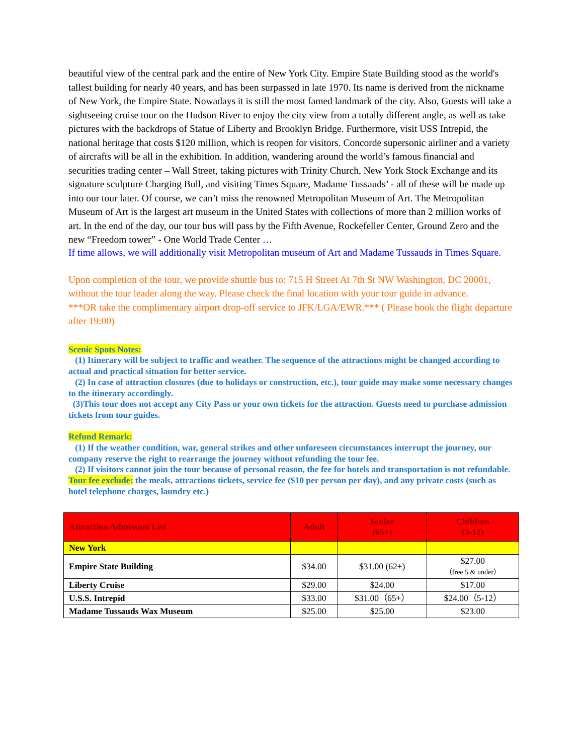beautiful view of the central park and the entire of New York City. Empire State Building stood as the world's tallest building for nearly 40 years, and has been surpassed in late 1970. Its name is derived from the nickname of New York, the Empire State. Nowadays it is still the most famed landmark of the city. Also, Guests will take a sightseeing cruise tour on the Hudson River to enjoy the city view from a totally different angle, as well as take pictures with the backdrops of Statue of Liberty and Brooklyn Bridge. Furthermore, visit USS Intrepid, the national heritage that costs $120 million, which is reopen for visitors. Concorde supersonic airliner and a variety of aircrafts will be all in the exhibition. In addition, wandering around the world’s famous financial and securities trading center – Wall Street, taking pictures with Trinity Church, New York Stock Exchange and its signature sculpture Charging Bull, and visiting Times Square, Madame Tussauds’ - all of these will be made up into our tour later. Of course, we can’t miss the renowned Metropolitan Museum of Art. The Metropolitan Museum of Art is the largest art museum in the United States with collections of more than 2 million works of art. In the end of the day, our tour bus will pass by the Fifth Avenue, Rockefeller Center, Ground Zero and the new “Freedom tower” - One World Trade Center …
If time allows, we will additionally visit Metropolitan museum of Art and Madame Tussauds in Times Square.
Upon completion of the tour, we provide shuttle bus to: 715 H Street At 7th St NW Washington, DC 20001, without the tour leader along the way. Please check the final location with your tour guide in advance.
***OR take the complimentary airport drop-off service to JFK/LGA/EWR.*** ( Please book the flight departure after 19:00)
Scenic Spots Notes:
(1) Itinerary will be subject to traffic and weather. The sequence of the attractions might be changed according to actual and practical situation for better service.
(2) In case of attraction closures (due to holidays or construction, etc.), tour guide may make some necessary changes to the itinerary accordingly.
(3)This tour does not accept any City Pass or your own tickets for the attraction. Guests need to purchase admission tickets from tour guides.
Refund Remark:
(1) If the weather condition, war, general strikes and other unforeseen circumstances interrupt the journey, our company reserve the right to rearrange the journey without refunding the tour fee.
(2) If visitors cannot join the tour because of personal reason, the fee for hotels and transportation is not refundable.
Tour fee exclude: the meals, attractions tickets, service fee ($10 per person per day), and any private costs (such as hotel telephone charges, laundry etc.)
| Attraction Admission List | Adult | Senior (65+) | Children (3-12) |
| --- | --- | --- | --- |
| New York | | | |
| Empire State Building | $34.00 | $31.00 (62+) | $27.00 （free 5 & under） |
| Liberty Cruise | $29.00 | $24.00 | $17.00 |
| U.S.S. Intrepid | $33.00 | $31.00（65+） | $24.00（5-12） |
| Madame Tussauds Wax Museum | $25.00 | $25.00 | $23.00 |